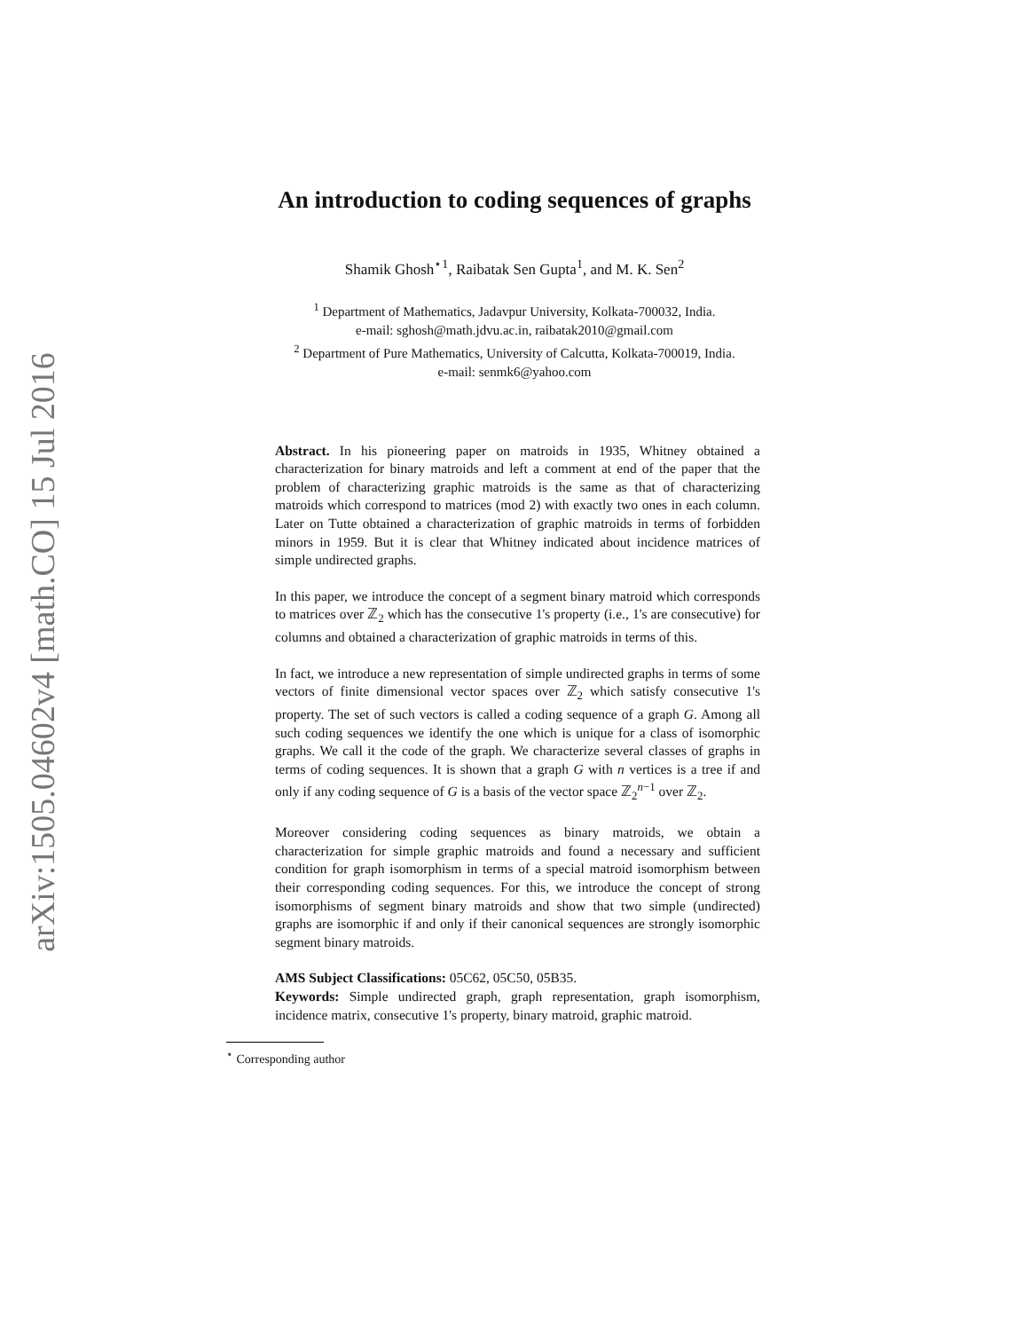arXiv:1505.04602v4 [math.CO] 15 Jul 2016
An introduction to coding sequences of graphs
Shamik Ghosh<sup>⋆1</sup>, Raibatak Sen Gupta<sup>1</sup>, and M. K. Sen<sup>2</sup>
<sup>1</sup> Department of Mathematics, Jadavpur University, Kolkata-700032, India.
e-mail: sghosh@math.jdvu.ac.in, raibatak2010@gmail.com
<sup>2</sup> Department of Pure Mathematics, University of Calcutta, Kolkata-700019, India.
e-mail: senmk6@yahoo.com
Abstract. In his pioneering paper on matroids in 1935, Whitney obtained a characterization for binary matroids and left a comment at end of the paper that the problem of characterizing graphic matroids is the same as that of characterizing matroids which correspond to matrices (mod 2) with exactly two ones in each column. Later on Tutte obtained a characterization of graphic matroids in terms of forbidden minors in 1959. But it is clear that Whitney indicated about incidence matrices of simple undirected graphs.
In this paper, we introduce the concept of a segment binary matroid which corresponds to matrices over ℤ<sub>2</sub> which has the consecutive 1's property (i.e., 1's are consecutive) for columns and obtained a characterization of graphic matroids in terms of this.
In fact, we introduce a new representation of simple undirected graphs in terms of some vectors of finite dimensional vector spaces over ℤ<sub>2</sub> which satisfy consecutive 1's property. The set of such vectors is called a coding sequence of a graph G. Among all such coding sequences we identify the one which is unique for a class of isomorphic graphs. We call it the code of the graph. We characterize several classes of graphs in terms of coding sequences. It is shown that a graph G with n vertices is a tree if and only if any coding sequence of G is a basis of the vector space ℤ<sub>2</sub><sup>n−1</sup> over ℤ<sub>2</sub>.
Moreover considering coding sequences as binary matroids, we obtain a characterization for simple graphic matroids and found a necessary and sufficient condition for graph isomorphism in terms of a special matroid isomorphism between their corresponding coding sequences. For this, we introduce the concept of strong isomorphisms of segment binary matroids and show that two simple (undirected) graphs are isomorphic if and only if their canonical sequences are strongly isomorphic segment binary matroids.
AMS Subject Classifications: 05C62, 05C50, 05B35.
Keywords: Simple undirected graph, graph representation, graph isomorphism, incidence matrix, consecutive 1's property, binary matroid, graphic matroid.
<sup>⋆</sup> Corresponding author